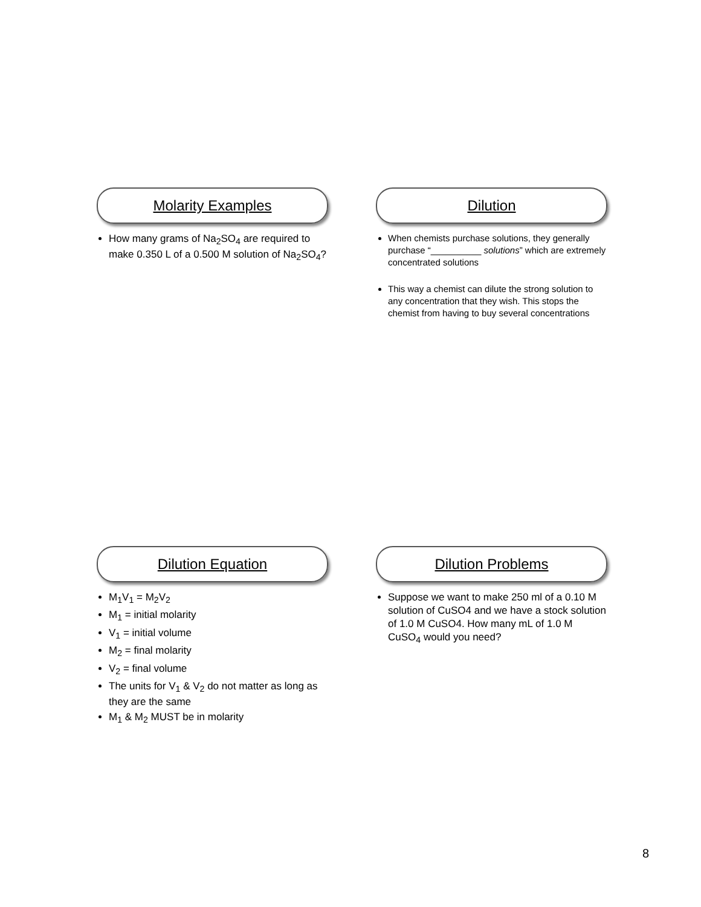Molarity Examples
How many grams of Na<sub>2</sub>SO<sub>4</sub> are required to make 0.350 L of a 0.500 M solution of Na<sub>2</sub>SO<sub>4</sub>?
Dilution
When chemists purchase solutions, they generally purchase “__________ solutions” which are extremely concentrated solutions
This way a chemist can dilute the strong solution to any concentration that they wish. This stops the chemist from having to buy several concentrations
Dilution Equation
M<sub>1</sub>V<sub>1</sub> = M<sub>2</sub>V<sub>2</sub>
M<sub>1</sub> = initial molarity
V<sub>1</sub> = initial volume
M<sub>2</sub> = final molarity
V<sub>2</sub> = final volume
The units for V<sub>1</sub> & V<sub>2</sub> do not matter as long as they are the same
M<sub>1</sub> & M<sub>2</sub> MUST be in molarity
Dilution Problems
Suppose we want to make 250 ml of a 0.10 M solution of CuSO4 and we have a stock solution of 1.0 M CuSO4. How many mL of 1.0 M CuSO<sub>4</sub> would you need?
8